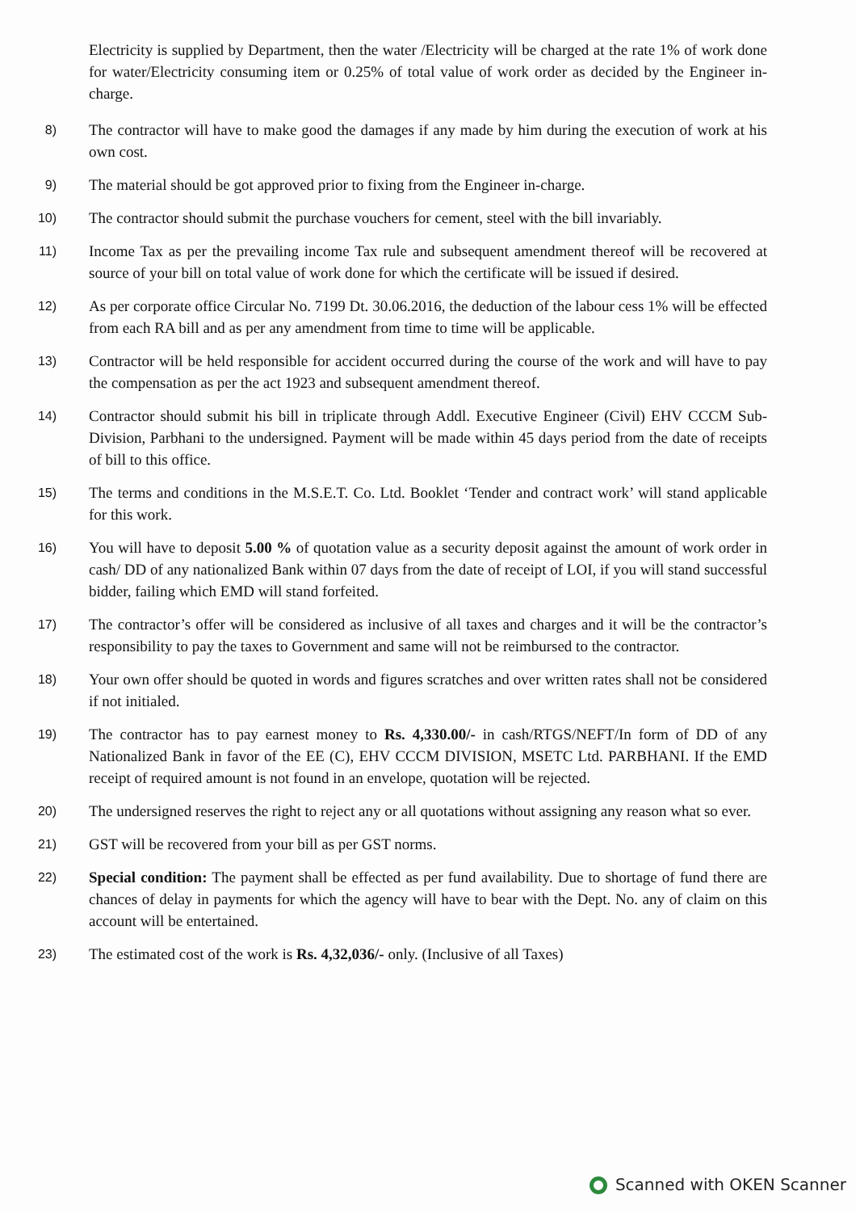Electricity is supplied by Department, then the water /Electricity will be charged at the rate 1% of work done for water/Electricity consuming item or 0.25% of total value of work order as decided by the Engineer in-charge.
8)
The contractor will have to make good the damages if any made by him during the execution of work at his own cost.
9)
The material should be got approved prior to fixing from the Engineer in-charge.
10)
The contractor should submit the purchase vouchers for cement, steel with the bill invariably.
11)
Income Tax as per the prevailing income Tax rule and subsequent amendment thereof will be recovered at source of your bill on total value of work done for which the certificate will be issued if desired.
12)
As per corporate office Circular No. 7199 Dt. 30.06.2016, the deduction of the labour cess 1% will be effected from each RA bill and as per any amendment from time to time will be applicable.
13)
Contractor will be held responsible for accident occurred during the course of the work and will have to pay the compensation as per the act 1923 and subsequent amendment thereof.
14)
Contractor should submit his bill in triplicate through Addl. Executive Engineer (Civil) EHV CCCM Sub-Division, Parbhani to the undersigned. Payment will be made within 45 days period from the date of receipts of bill to this office.
15)
The terms and conditions in the M.S.E.T. Co. Ltd. Booklet ‘Tender and contract work’ will stand applicable for this work.
16)
You will have to deposit 5.00 % of quotation value as a security deposit against the amount of work order in cash/ DD of any nationalized Bank within 07 days from the date of receipt of LOI, if you will stand successful bidder, failing which EMD will stand forfeited.
17)
The contractor’s offer will be considered as inclusive of all taxes and charges and it will be the contractor’s responsibility to pay the taxes to Government and same will not be reimbursed to the contractor.
18)
Your own offer should be quoted in words and figures scratches and over written rates shall not be considered if not initialed.
19)
The contractor has to pay earnest money to Rs. 4,330.00/- in cash/RTGS/NEFT/In form of DD of any Nationalized Bank in favor of the EE (C), EHV CCCM DIVISION, MSETC Ltd. PARBHANI. If the EMD receipt of required amount is not found in an envelope, quotation will be rejected.
20)
The undersigned reserves the right to reject any or all quotations without assigning any reason what so ever.
21)
GST will be recovered from your bill as per GST norms.
22)
Special condition: The payment shall be effected as per fund availability. Due to shortage of fund there are chances of delay in payments for which the agency will have to bear with the Dept. No. any of claim on this account will be entertained.
23)
The estimated cost of the work is Rs. 4,32,036/- only. (Inclusive of all Taxes)
Scanned with OKEN Scanner